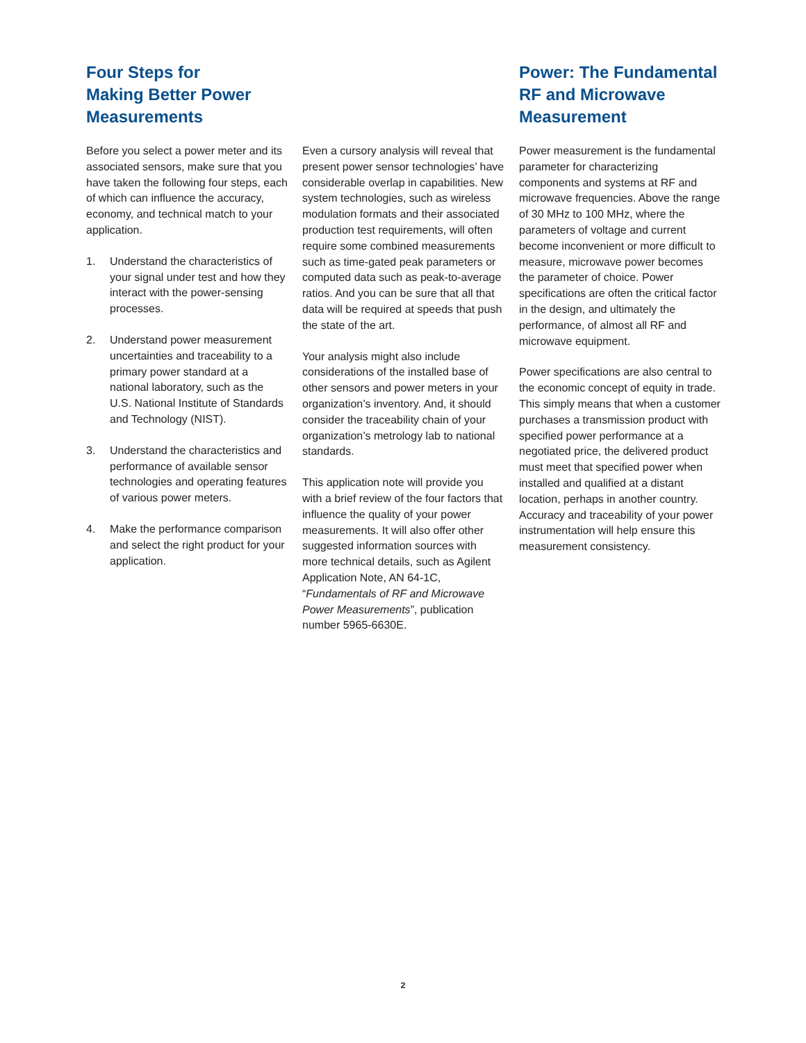Four Steps for
Making Better Power
Measurements
Before you select a power meter and its associated sensors, make sure that you have taken the following four steps, each of which can influence the accuracy, economy, and technical match to your application.
1. Understand the characteristics of your signal under test and how they interact with the power-sensing processes.
2. Understand power measurement uncertainties and traceability to a primary power standard at a national laboratory, such as the U.S. National Institute of Standards and Technology (NIST).
3. Understand the characteristics and performance of available sensor technologies and operating features of various power meters.
4. Make the performance comparison and select the right product for your application.
Even a cursory analysis will reveal that present power sensor technologies’ have considerable overlap in capabilities. New system technologies, such as wireless modulation formats and their associated production test requirements, will often require some combined measurements such as time-gated peak parameters or computed data such as peak-to-average ratios. And you can be sure that all that data will be required at speeds that push the state of the art.
Your analysis might also include considerations of the installed base of other sensors and power meters in your organization’s inventory. And, it should consider the traceability chain of your organization’s metrology lab to national standards.
This application note will provide you with a brief review of the four factors that influence the quality of your power measurements. It will also offer other suggested information sources with more technical details, such as Agilent Application Note, AN 64-1C, “Fundamentals of RF and Microwave Power Measurements”, publication number 5965-6630E.
Power: The Fundamental RF and Microwave Measurement
Power measurement is the fundamental parameter for characterizing components and systems at RF and microwave frequencies. Above the range of 30 MHz to 100 MHz, where the parameters of voltage and current become inconvenient or more difficult to measure, microwave power becomes the parameter of choice. Power specifications are often the critical factor in the design, and ultimately the performance, of almost all RF and microwave equipment.
Power specifications are also central to the economic concept of equity in trade. This simply means that when a customer purchases a transmission product with specified power performance at a negotiated price, the delivered product must meet that specified power when installed and qualified at a distant location, perhaps in another country. Accuracy and traceability of your power instrumentation will help ensure this measurement consistency.
2